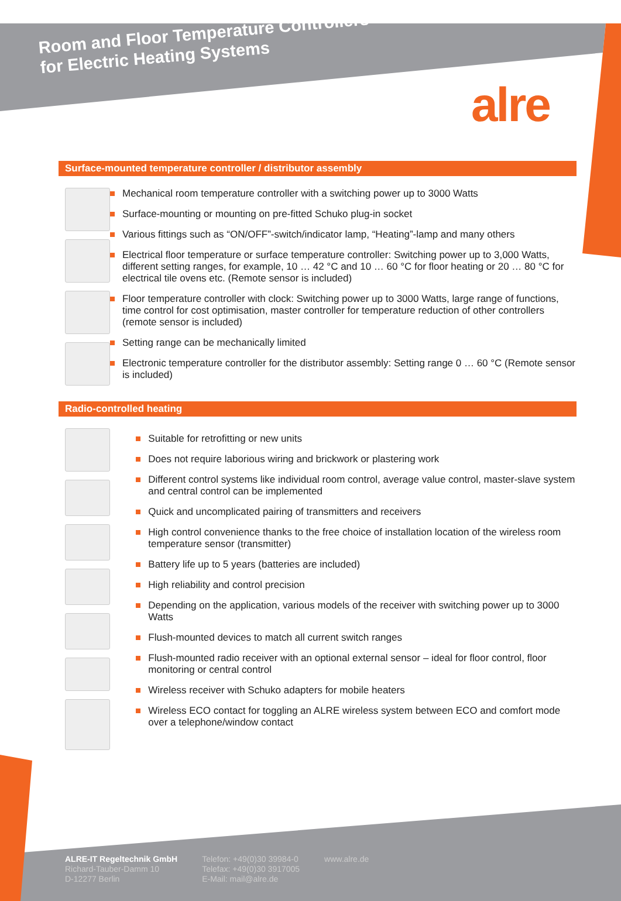Room and Floor Temperature Controllers
for Electric Heating Systems
alre
Surface-mounted temperature controller / distributor assembly
Mechanical room temperature controller with a switching power up to 3000 Watts
Surface-mounting or mounting on pre-fitted Schuko plug-in socket
Various fittings such as “ON/OFF”-switch/indicator lamp, “Heating”-lamp and many others
Electrical floor temperature or surface temperature controller: Switching power up to 3,000 Watts, different setting ranges, for example, 10 … 42 °C and 10 … 60 °C for floor heating or 20 … 80 °C for electrical tile ovens etc. (Remote sensor is included)
Floor temperature controller with clock: Switching power up to 3000 Watts, large range of functions, time control for cost optimisation, master controller for temperature reduction of other controllers (remote sensor is included)
Setting range can be mechanically limited
Electronic temperature controller for the distributor assembly: Setting range 0 … 60 °C (Remote sensor is included)
Radio-controlled heating
Suitable for retrofitting or new units
Does not require laborious wiring and brickwork or plastering work
Different control systems like individual room control, average value control, master-slave system and central control can be implemented
Quick and uncomplicated pairing of transmitters and receivers
High control convenience thanks to the free choice of installation location of the wireless room temperature sensor (transmitter)
Battery life up to 5 years (batteries are included)
High reliability and control precision
Depending on the application, various models of the receiver with switching power up to 3000 Watts
Flush-mounted devices to match all current switch ranges
Flush-mounted radio receiver with an optional external sensor – ideal for floor control, floor monitoring or central control
Wireless receiver with Schuko adapters for mobile heaters
Wireless ECO contact for toggling an ALRE wireless system between ECO and comfort mode over a telephone/window contact
ALRE-IT Regeltechnik GmbH
Richard-Tauber-Damm 10
D-12277 Berlin
Telefon: +49(0)30 39984-0
Telefax: +49(0)30 3917005
E-Mail: mail@alre.de
www.alre.de